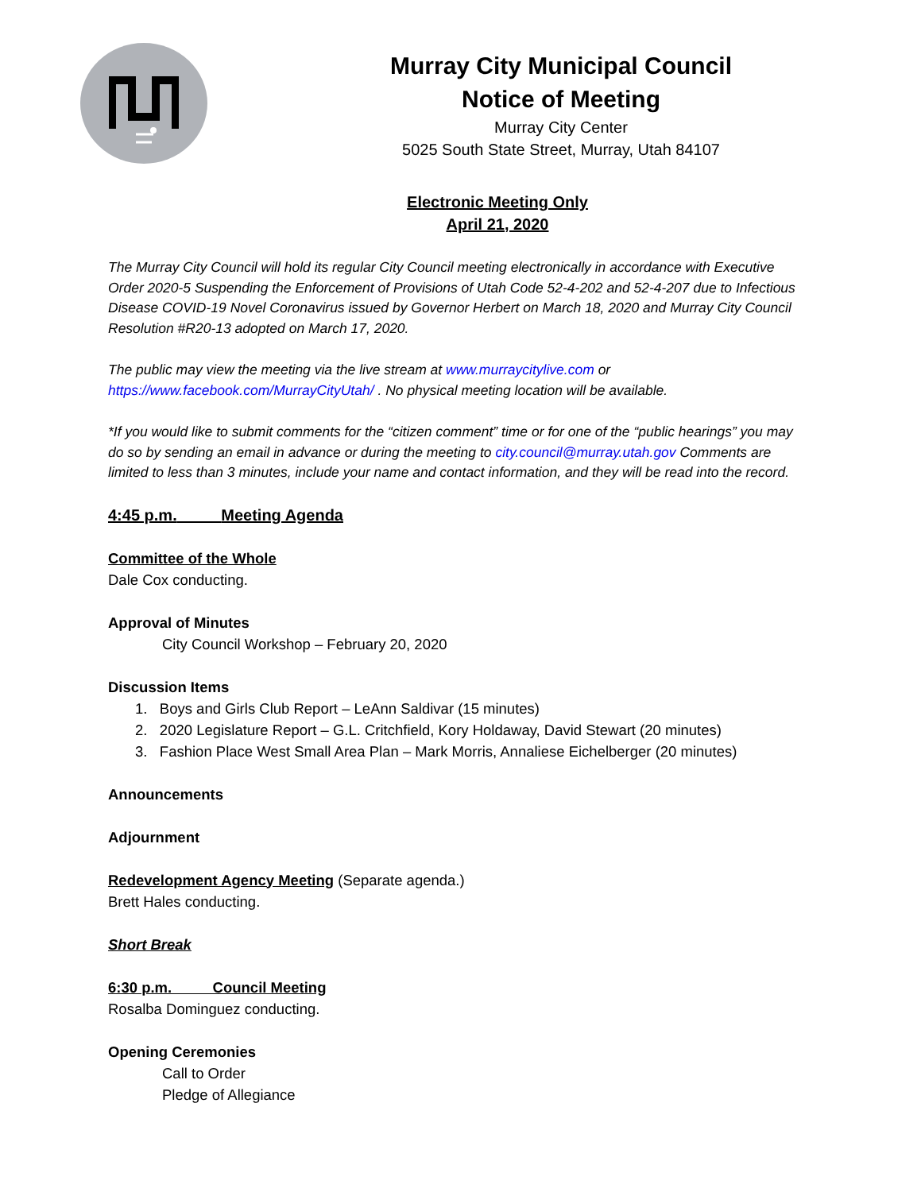Murray City Municipal Council
Notice of Meeting
Murray City Center
5025 South State Street, Murray, Utah 84107
Electronic Meeting Only
April 21, 2020
The Murray City Council will hold its regular City Council meeting electronically in accordance with Executive Order 2020-5 Suspending the Enforcement of Provisions of Utah Code 52-4-202 and 52-4-207 due to Infectious Disease COVID-19 Novel Coronavirus issued by Governor Herbert on March 18, 2020 and Murray City Council Resolution #R20-13 adopted on March 17, 2020.
The public may view the meeting via the live stream at www.murraycitylive.com or https://www.facebook.com/MurrayCityUtah/ . No physical meeting location will be available.
*If you would like to submit comments for the “citizen comment” time or for one of the “public hearings” you may do so by sending an email in advance or during the meeting to city.council@murray.utah.gov Comments are limited to less than 3 minutes, include your name and contact information, and they will be read into the record.
4:45 p.m. Meeting Agenda
Committee of the Whole
Dale Cox conducting.
Approval of Minutes
City Council Workshop – February 20, 2020
Discussion Items
1. Boys and Girls Club Report – LeAnn Saldivar (15 minutes)
2. 2020 Legislature Report – G.L. Critchfield, Kory Holdaway, David Stewart (20 minutes)
3. Fashion Place West Small Area Plan – Mark Morris, Annaliese Eichelberger (20 minutes)
Announcements
Adjournment
Redevelopment Agency Meeting (Separate agenda.)
Brett Hales conducting.
Short Break
6:30 p.m. Council Meeting
Rosalba Dominguez conducting.
Opening Ceremonies
Call to Order
Pledge of Allegiance